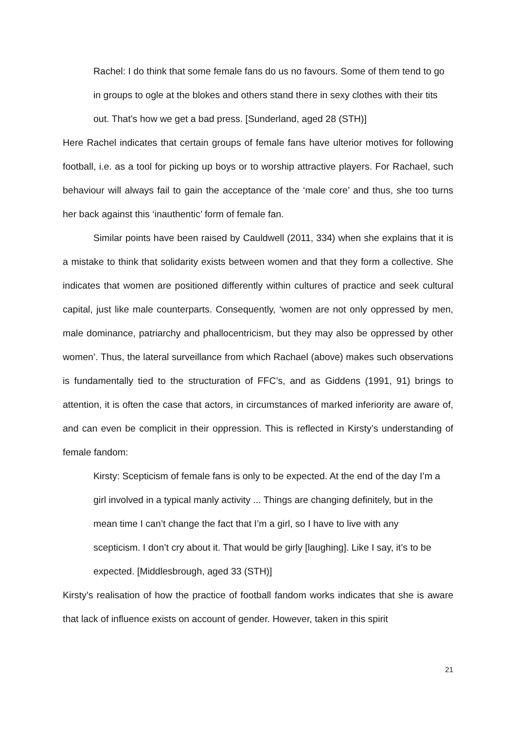Rachel: I do think that some female fans do us no favours. Some of them tend to go in groups to ogle at the blokes and others stand there in sexy clothes with their tits out. That’s how we get a bad press. [Sunderland, aged 28 (STH)]
Here Rachel indicates that certain groups of female fans have ulterior motives for following football, i.e. as a tool for picking up boys or to worship attractive players. For Rachael, such behaviour will always fail to gain the acceptance of the ‘male core’ and thus, she too turns her back against this ‘inauthentic’ form of female fan.
Similar points have been raised by Cauldwell (2011, 334) when she explains that it is a mistake to think that solidarity exists between women and that they form a collective. She indicates that women are positioned differently within cultures of practice and seek cultural capital, just like male counterparts. Consequently, ‘women are not only oppressed by men, male dominance, patriarchy and phallocentricism, but they may also be oppressed by other women’. Thus, the lateral surveillance from which Rachael (above) makes such observations is fundamentally tied to the structuration of FFC’s, and as Giddens (1991, 91) brings to attention, it is often the case that actors, in circumstances of marked inferiority are aware of, and can even be complicit in their oppression. This is reflected in Kirsty’s understanding of female fandom:
Kirsty: Scepticism of female fans is only to be expected. At the end of the day I’m a girl involved in a typical manly activity ... Things are changing definitely, but in the mean time I can’t change the fact that I’m a girl, so I have to live with any scepticism. I don’t cry about it. That would be girly [laughing]. Like I say, it’s to be expected. [Middlesbrough, aged 33 (STH)]
Kirsty’s realisation of how the practice of football fandom works indicates that she is aware that lack of influence exists on account of gender. However, taken in this spirit
21